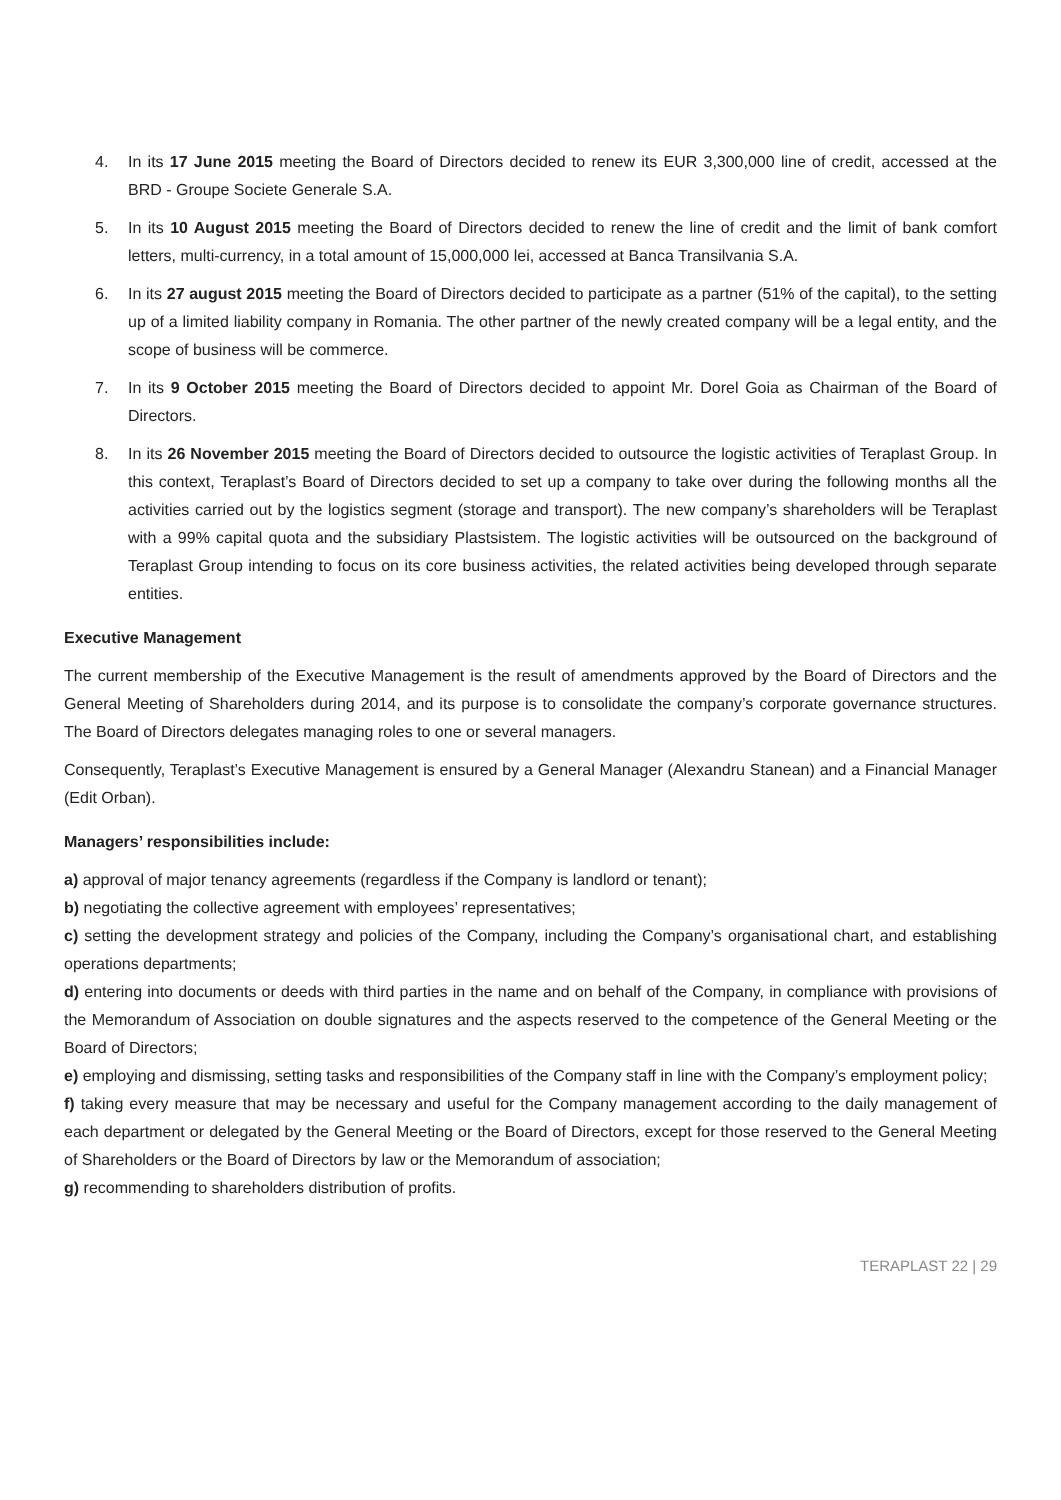4. In its 17 June 2015 meeting the Board of Directors decided to renew its EUR 3,300,000 line of credit, accessed at the BRD - Groupe Societe Generale S.A.
5. In its 10 August 2015 meeting the Board of Directors decided to renew the line of credit and the limit of bank comfort letters, multi-currency, in a total amount of 15,000,000 lei, accessed at Banca Transilvania S.A.
6. In its 27 august 2015 meeting the Board of Directors decided to participate as a partner (51% of the capital), to the setting up of a limited liability company in Romania. The other partner of the newly created company will be a legal entity, and the scope of business will be commerce.
7. In its 9 October 2015 meeting the Board of Directors decided to appoint Mr. Dorel Goia as Chairman of the Board of Directors.
8. In its 26 November 2015 meeting the Board of Directors decided to outsource the logistic activities of Teraplast Group. In this context, Teraplast’s Board of Directors decided to set up a company to take over during the following months all the activities carried out by the logistics segment (storage and transport). The new company’s shareholders will be Teraplast with a 99% capital quota and the subsidiary Plastsistem. The logistic activities will be outsourced on the background of Teraplast Group intending to focus on its core business activities, the related activities being developed through separate entities.
Executive Management
The current membership of the Executive Management is the result of amendments approved by the Board of Directors and the General Meeting of Shareholders during 2014, and its purpose is to consolidate the company’s corporate governance structures. The Board of Directors delegates managing roles to one or several managers.
Consequently, Teraplast’s Executive Management is ensured by a General Manager (Alexandru Stanean) and a Financial Manager (Edit Orban).
Managers’ responsibilities include:
a) approval of major tenancy agreements (regardless if the Company is landlord or tenant);
b) negotiating the collective agreement with employees’ representatives;
c) setting the development strategy and policies of the Company, including the Company’s organisational chart, and establishing operations departments;
d) entering into documents or deeds with third parties in the name and on behalf of the Company, in compliance with provisions of the Memorandum of Association on double signatures and the aspects reserved to the competence of the General Meeting or the Board of Directors;
e) employing and dismissing, setting tasks and responsibilities of the Company staff in line with the Company’s employment policy;
f) taking every measure that may be necessary and useful for the Company management according to the daily management of each department or delegated by the General Meeting or the Board of Directors, except for those reserved to the General Meeting of Shareholders or the Board of Directors by law or the Memorandum of association;
g) recommending to shareholders distribution of profits.
TERAPLAST 22 | 29